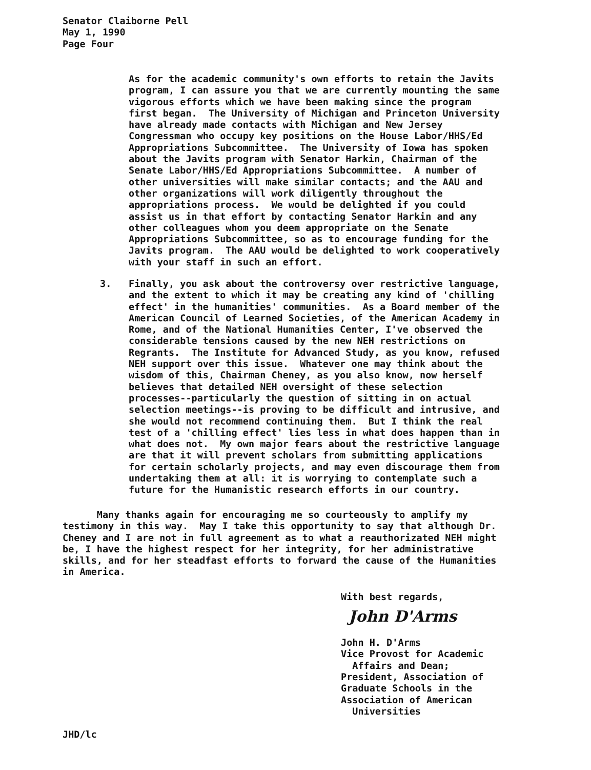Senator Claiborne Pell
May 1, 1990
Page Four
As for the academic community's own efforts to retain the Javits program, I can assure you that we are currently mounting the same vigorous efforts which we have been making since the program first began. The University of Michigan and Princeton University have already made contacts with Michigan and New Jersey Congressman who occupy key positions on the House Labor/HHS/Ed Appropriations Subcommittee. The University of Iowa has spoken about the Javits program with Senator Harkin, Chairman of the Senate Labor/HHS/Ed Appropriations Subcommittee. A number of other universities will make similar contacts; and the AAU and other organizations will work diligently throughout the appropriations process. We would be delighted if you could assist us in that effort by contacting Senator Harkin and any other colleagues whom you deem appropriate on the Senate Appropriations Subcommittee, so as to encourage funding for the Javits program. The AAU would be delighted to work cooperatively with your staff in such an effort.
3.
Finally, you ask about the controversy over restrictive language, and the extent to which it may be creating any kind of 'chilling effect' in the humanities' communities. As a Board member of the American Council of Learned Societies, of the American Academy in Rome, and of the National Humanities Center, I've observed the considerable tensions caused by the new NEH restrictions on Regrants. The Institute for Advanced Study, as you know, refused NEH support over this issue. Whatever one may think about the wisdom of this, Chairman Cheney, as you also know, now herself believes that detailed NEH oversight of these selection processes--particularly the question of sitting in on actual selection meetings--is proving to be difficult and intrusive, and she would not recommend continuing them. But I think the real test of a 'chilling effect' lies less in what does happen than in what does not. My own major fears about the restrictive language are that it will prevent scholars from submitting applications for certain scholarly projects, and may even discourage them from undertaking them at all: it is worrying to contemplate such a future for the Humanistic research efforts in our country.
Many thanks again for encouraging me so courteously to amplify my testimony in this way. May I take this opportunity to say that although Dr. Cheney and I are not in full agreement as to what a reauthorizated NEH might be, I have the highest respect for her integrity, for her administrative skills, and for her steadfast efforts to forward the cause of the Humanities in America.
With best regards, John H. D'Arms Vice Provost for Academic Affairs and Dean; President, Association of Graduate Schools in the Association of American Universities
John D'Arms
JHD/lc